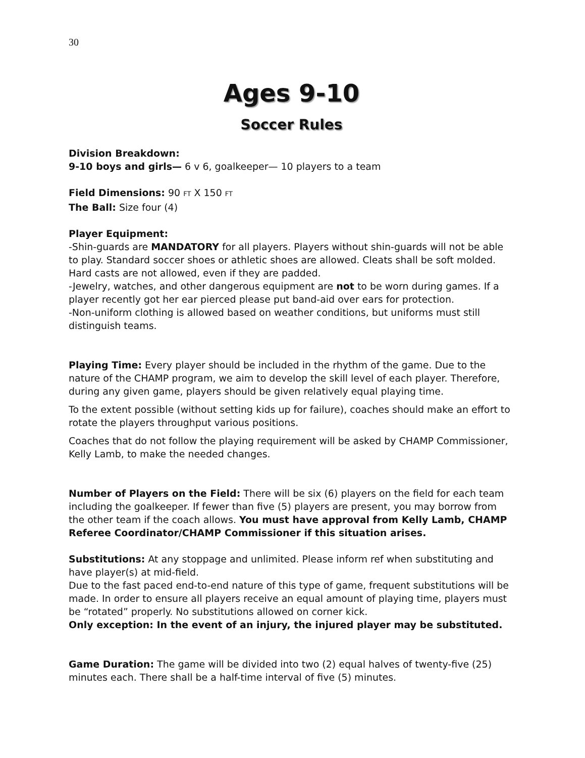30
Ages 9-10
Soccer Rules
Division Breakdown:
9-10 boys and girls— 6 v 6, goalkeeper— 10 players to a team
Field Dimensions: 90 FT X 150 FT
The Ball: Size four (4)
Player Equipment:
-Shin-guards are MANDATORY for all players. Players without shin-guards will not be able to play. Standard soccer shoes or athletic shoes are allowed. Cleats shall be soft molded. Hard casts are not allowed, even if they are padded.
-Jewelry, watches, and other dangerous equipment are not to be worn during games. If a player recently got her ear pierced please put band-aid over ears for protection.
-Non-uniform clothing is allowed based on weather conditions, but uniforms must still distinguish teams.
Playing Time: Every player should be included in the rhythm of the game. Due to the nature of the CHAMP program, we aim to develop the skill level of each player. Therefore, during any given game, players should be given relatively equal playing time.
To the extent possible (without setting kids up for failure), coaches should make an effort to rotate the players throughput various positions.
Coaches that do not follow the playing requirement will be asked by CHAMP Commissioner, Kelly Lamb, to make the needed changes.
Number of Players on the Field: There will be six (6) players on the field for each team including the goalkeeper. If fewer than five (5) players are present, you may borrow from the other team if the coach allows. You must have approval from Kelly Lamb, CHAMP Referee Coordinator/CHAMP Commissioner if this situation arises.
Substitutions: At any stoppage and unlimited. Please inform ref when substituting and have player(s) at mid-field.
Due to the fast paced end-to-end nature of this type of game, frequent substitutions will be made. In order to ensure all players receive an equal amount of playing time, players must be “rotated” properly. No substitutions allowed on corner kick.
Only exception: In the event of an injury, the injured player may be substituted.
Game Duration: The game will be divided into two (2) equal halves of twenty-five (25) minutes each. There shall be a half-time interval of five (5) minutes.